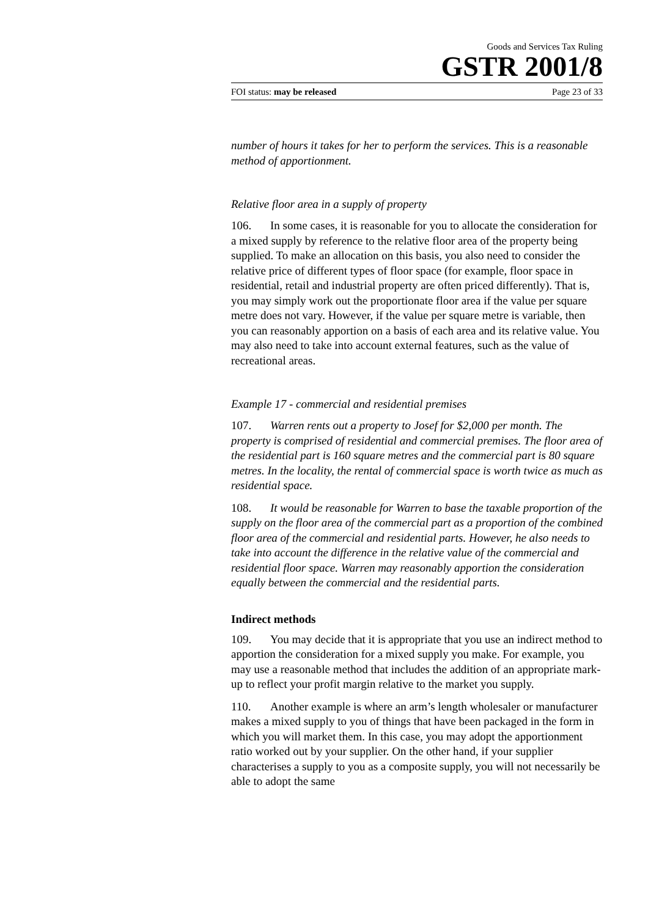Goods and Services Tax Ruling
GSTR 2001/8
FOI status: may be released Page 23 of 33
number of hours it takes for her to perform the services. This is a reasonable method of apportionment.
Relative floor area in a supply of property
106. In some cases, it is reasonable for you to allocate the consideration for a mixed supply by reference to the relative floor area of the property being supplied. To make an allocation on this basis, you also need to consider the relative price of different types of floor space (for example, floor space in residential, retail and industrial property are often priced differently). That is, you may simply work out the proportionate floor area if the value per square metre does not vary. However, if the value per square metre is variable, then you can reasonably apportion on a basis of each area and its relative value. You may also need to take into account external features, such as the value of recreational areas.
Example 17 - commercial and residential premises
107. Warren rents out a property to Josef for $2,000 per month. The property is comprised of residential and commercial premises. The floor area of the residential part is 160 square metres and the commercial part is 80 square metres. In the locality, the rental of commercial space is worth twice as much as residential space.
108. It would be reasonable for Warren to base the taxable proportion of the supply on the floor area of the commercial part as a proportion of the combined floor area of the commercial and residential parts. However, he also needs to take into account the difference in the relative value of the commercial and residential floor space. Warren may reasonably apportion the consideration equally between the commercial and the residential parts.
Indirect methods
109. You may decide that it is appropriate that you use an indirect method to apportion the consideration for a mixed supply you make. For example, you may use a reasonable method that includes the addition of an appropriate mark-up to reflect your profit margin relative to the market you supply.
110. Another example is where an arm’s length wholesaler or manufacturer makes a mixed supply to you of things that have been packaged in the form in which you will market them. In this case, you may adopt the apportionment ratio worked out by your supplier. On the other hand, if your supplier characterises a supply to you as a composite supply, you will not necessarily be able to adopt the same